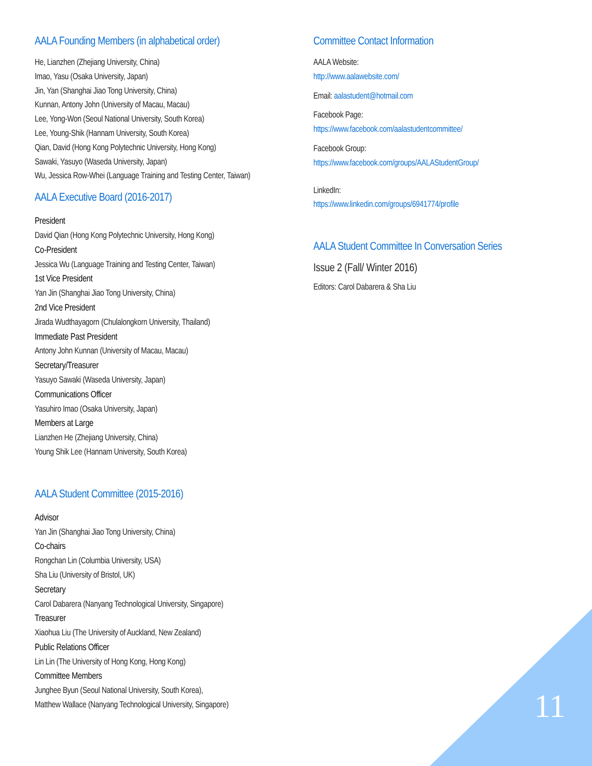AALA Founding Members (in alphabetical order)
He, Lianzhen (Zhejiang University, China)
Imao, Yasu (Osaka University, Japan)
Jin, Yan (Shanghai Jiao Tong University, China)
Kunnan, Antony John (University of Macau, Macau)
Lee, Yong-Won (Seoul National University, South Korea)
Lee, Young-Shik (Hannam University, South Korea)
Qian, David (Hong Kong Polytechnic University, Hong Kong)
Sawaki, Yasuyo (Waseda University, Japan)
Wu, Jessica Row-Whei (Language Training and Testing Center, Taiwan)
AALA Executive Board (2016-2017)
President
David Qian (Hong Kong Polytechnic University, Hong Kong)
Co-President
Jessica Wu (Language Training and Testing Center, Taiwan)
1st Vice President
Yan Jin (Shanghai Jiao Tong University, China)
2nd Vice President
Jirada Wudthayagorn (Chulalongkorn University, Thailand)
Immediate Past President
Antony John Kunnan (University of Macau, Macau)
Secretary/Treasurer
Yasuyo Sawaki (Waseda University, Japan)
Communications Officer
Yasuhiro Imao (Osaka University, Japan)
Members at Large
Lianzhen He (Zhejiang University, China)
Young Shik Lee (Hannam University, South Korea)
AALA Student Committee (2015-2016)
Advisor
Yan Jin (Shanghai Jiao Tong University, China)
Co-chairs
Rongchan Lin (Columbia University, USA)
Sha Liu (University of Bristol, UK)
Secretary
Carol Dabarera (Nanyang Technological University, Singapore)
Treasurer
Xiaohua Liu (The University of Auckland, New Zealand)
Public Relations Officer
Lin Lin (The University of Hong Kong, Hong Kong)
Committee Members
Junghee Byun (Seoul National University, South Korea),
Matthew Wallace (Nanyang Technological University, Singapore)
Committee Contact Information
AALA Website:
http://www.aalawebsite.com/
Email: aalastudent@hotmail.com
Facebook Page:
https://www.facebook.com/aalastudentcommittee/
Facebook Group:
https://www.facebook.com/groups/AALAStudentGroup/
LinkedIn:
https://www.linkedin.com/groups/6941774/profile
AALA Student Committee In Conversation Series
Issue 2 (Fall/ Winter 2016)
Editors: Carol Dabarera & Sha Liu
11